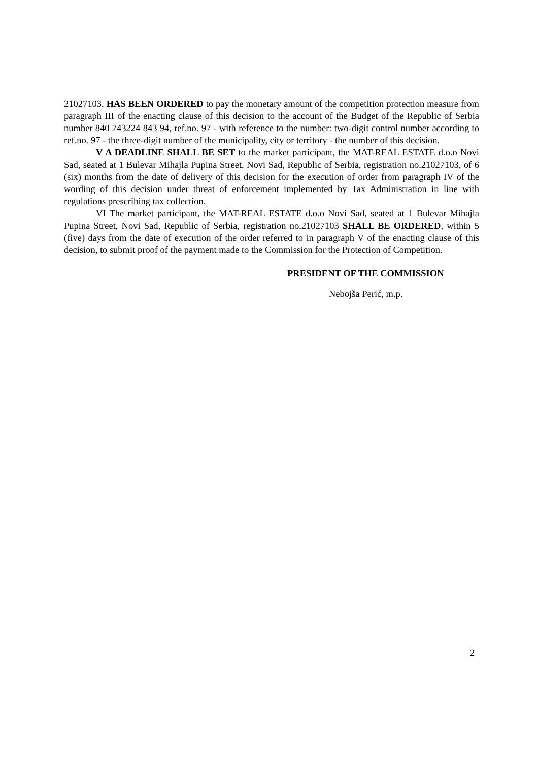21027103, HAS BEEN ORDERED to pay the monetary amount of the competition protection measure from paragraph III of the enacting clause of this decision to the account of the Budget of the Republic of Serbia number 840 743224 843 94, ref.no. 97 - with reference to the number: two-digit control number according to ref.no. 97 - the three-digit number of the municipality, city or territory - the number of this decision.
V A DEADLINE SHALL BE SET to the market participant, the MAT-REAL ESTATE d.o.o Novi Sad, seated at 1 Bulevar Mihajla Pupina Street, Novi Sad, Republic of Serbia, registration no.21027103, of 6 (six) months from the date of delivery of this decision for the execution of order from paragraph IV of the wording of this decision under threat of enforcement implemented by Tax Administration in line with regulations prescribing tax collection.
VI The market participant, the MAT-REAL ESTATE d.o.o Novi Sad, seated at 1 Bulevar Mihajla Pupina Street, Novi Sad, Republic of Serbia, registration no.21027103 SHALL BE ORDERED, within 5 (five) days from the date of execution of the order referred to in paragraph V of the enacting clause of this decision, to submit proof of the payment made to the Commission for the Protection of Competition.
PRESIDENT OF THE COMMISSION
Nebojša Perić, m.p.
2